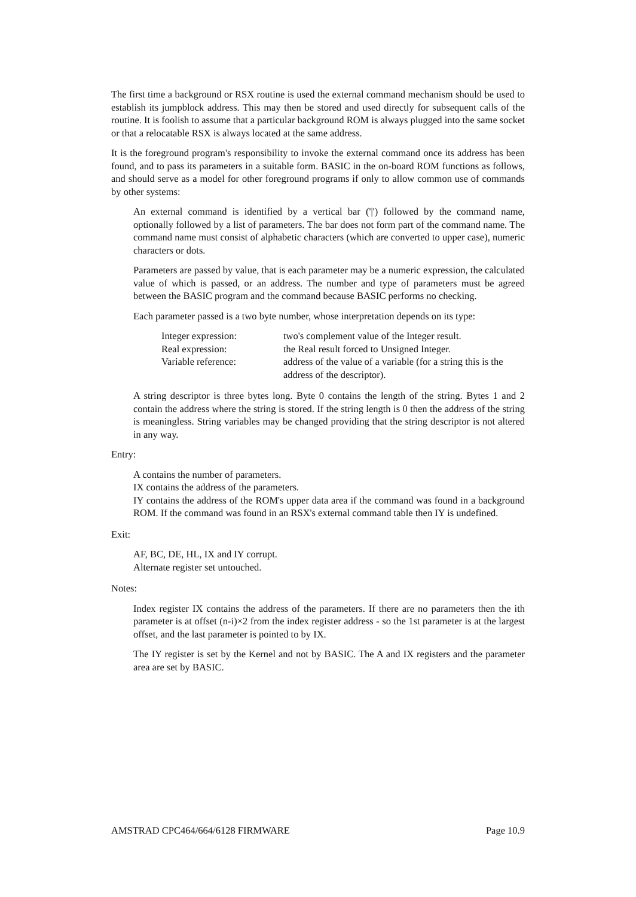The first time a background or RSX routine is used the external command mechanism should be used to establish its jumpblock address. This may then be stored and used directly for subsequent calls of the routine. It is foolish to assume that a particular background ROM is always plugged into the same socket or that a relocatable RSX is always located at the same address.
It is the foreground program's responsibility to invoke the external command once its address has been found, and to pass its parameters in a suitable form. BASIC in the on-board ROM functions as follows, and should serve as a model for other foreground programs if only to allow common use of commands by other systems:
An external command is identified by a vertical bar ('|') followed by the command name, optionally followed by a list of parameters. The bar does not form part of the command name. The command name must consist of alphabetic characters (which are converted to upper case), numeric characters or dots.
Parameters are passed by value, that is each parameter may be a numeric expression, the calculated value of which is passed, or an address. The number and type of parameters must be agreed between the BASIC program and the command because BASIC performs no checking.
Each parameter passed is a two byte number, whose interpretation depends on its type:
| Integer expression: | two's complement value of the Integer result. |
| Real expression: | the Real result forced to Unsigned Integer. |
| Variable reference: | address of the value of a variable (for a string this is the address of the descriptor). |
A string descriptor is three bytes long. Byte 0 contains the length of the string. Bytes 1 and 2 contain the address where the string is stored. If the string length is 0 then the address of the string is meaningless. String variables may be changed providing that the string descriptor is not altered in any way.
Entry:
A contains the number of parameters.
IX contains the address of the parameters.
IY contains the address of the ROM's upper data area if the command was found in a background ROM. If the command was found in an RSX's external command table then IY is undefined.
Exit:
AF, BC, DE, HL, IX and IY corrupt.
Alternate register set untouched.
Notes:
Index register IX contains the address of the parameters. If there are no parameters then the ith parameter is at offset (n-i)×2 from the index register address - so the 1st parameter is at the largest offset, and the last parameter is pointed to by IX.
The IY register is set by the Kernel and not by BASIC. The A and IX registers and the parameter area are set by BASIC.
AMSTRAD CPC464/664/6128 FIRMWARE Page 10.9